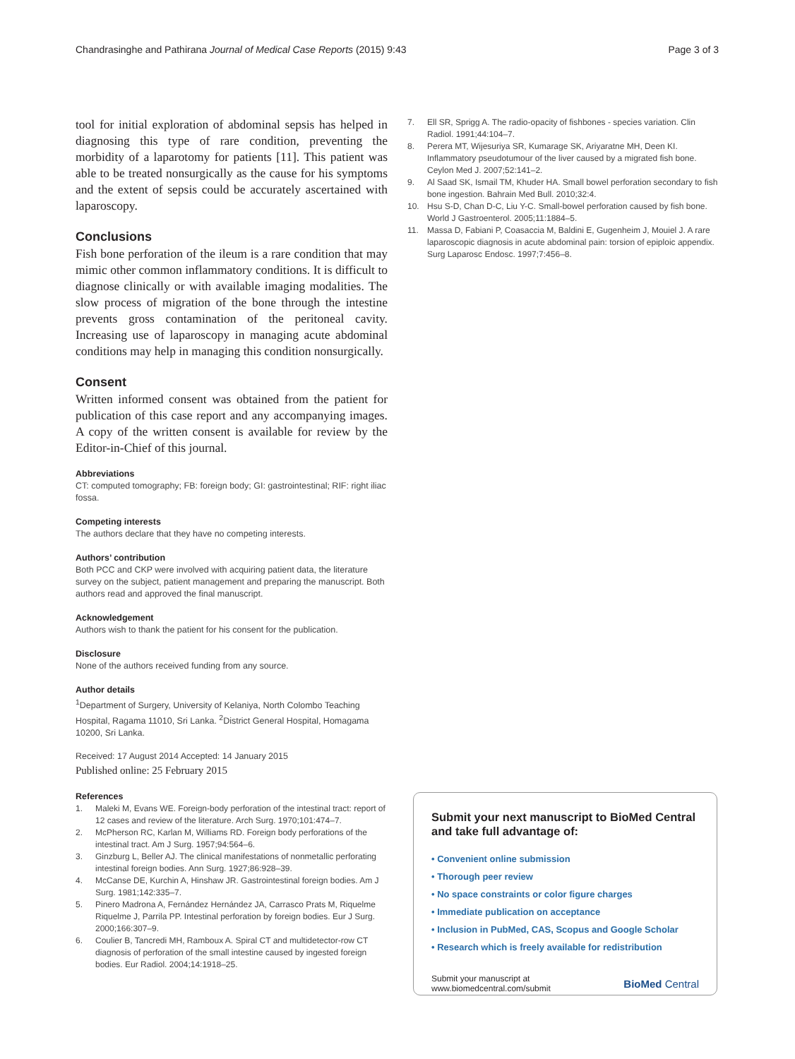Chandrasinghe and Pathirana Journal of Medical Case Reports (2015) 9:43 Page 3 of 3
tool for initial exploration of abdominal sepsis has helped in diagnosing this type of rare condition, preventing the morbidity of a laparotomy for patients [11]. This patient was able to be treated nonsurgically as the cause for his symptoms and the extent of sepsis could be accurately ascertained with laparoscopy.
Conclusions
Fish bone perforation of the ileum is a rare condition that may mimic other common inflammatory conditions. It is difficult to diagnose clinically or with available imaging modalities. The slow process of migration of the bone through the intestine prevents gross contamination of the peritoneal cavity. Increasing use of laparoscopy in managing acute abdominal conditions may help in managing this condition nonsurgically.
Consent
Written informed consent was obtained from the patient for publication of this case report and any accompanying images. A copy of the written consent is available for review by the Editor-in-Chief of this journal.
Abbreviations
CT: computed tomography; FB: foreign body; GI: gastrointestinal; RIF: right iliac fossa.
Competing interests
The authors declare that they have no competing interests.
Authors’ contribution
Both PCC and CKP were involved with acquiring patient data, the literature survey on the subject, patient management and preparing the manuscript. Both authors read and approved the final manuscript.
Acknowledgement
Authors wish to thank the patient for his consent for the publication.
Disclosure
None of the authors received funding from any source.
Author details
<sup>1</sup> Department of Surgery, University of Kelaniya, North Colombo Teaching Hospital, Ragama 11010, Sri Lanka. <sup>2</sup>District General Hospital, Homagama 10200, Sri Lanka.
Received: 17 August 2014 Accepted: 14 January 2015
Published online: 25 February 2015
References
1. Maleki M, Evans WE. Foreign-body perforation of the intestinal tract: report of 12 cases and review of the literature. Arch Surg. 1970;101:474–7.
2. McPherson RC, Karlan M, Williams RD. Foreign body perforations of the intestinal tract. Am J Surg. 1957;94:564–6.
3. Ginzburg L, Beller AJ. The clinical manifestations of nonmetallic perforating intestinal foreign bodies. Ann Surg. 1927;86:928–39.
4. McCanse DE, Kurchin A, Hinshaw JR. Gastrointestinal foreign bodies. Am J Surg. 1981;142:335–7.
5. Pinero Madrona A, Fernández Hernández JA, Carrasco Prats M, Riquelme Riquelme J, Parrila PP. Intestinal perforation by foreign bodies. Eur J Surg. 2000;166:307–9.
6. Coulier B, Tancredi MH, Ramboux A. Spiral CT and multidetector-row CT diagnosis of perforation of the small intestine caused by ingested foreign bodies. Eur Radiol. 2004;14:1918–25.
7. Ell SR, Sprigg A. The radio-opacity of fishbones - species variation. Clin Radiol. 1991;44:104–7.
8. Perera MT, Wijesuriya SR, Kumarage SK, Ariyaratne MH, Deen KI. Inflammatory pseudotumour of the liver caused by a migrated fish bone. Ceylon Med J. 2007;52:141–2.
9. Al Saad SK, Ismail TM, Khuder HA. Small bowel perforation secondary to fish bone ingestion. Bahrain Med Bull. 2010;32:4.
10. Hsu S-D, Chan D-C, Liu Y-C. Small-bowel perforation caused by fish bone. World J Gastroenterol. 2005;11:1884–5.
11. Massa D, Fabiani P, Coasaccia M, Baldini E, Gugenheim J, Mouiel J. A rare laparoscopic diagnosis in acute abdominal pain: torsion of epiploic appendix. Surg Laparosc Endosc. 1997;7:456–8.
Submit your next manuscript to BioMed Central and take full advantage of:
• Convenient online submission
• Thorough peer review
• No space constraints or color figure charges
• Immediate publication on acceptance
• Inclusion in PubMed, CAS, Scopus and Google Scholar
• Research which is freely available for redistribution
Submit your manuscript at
www.biomedcentral.com/submit BioMed Central